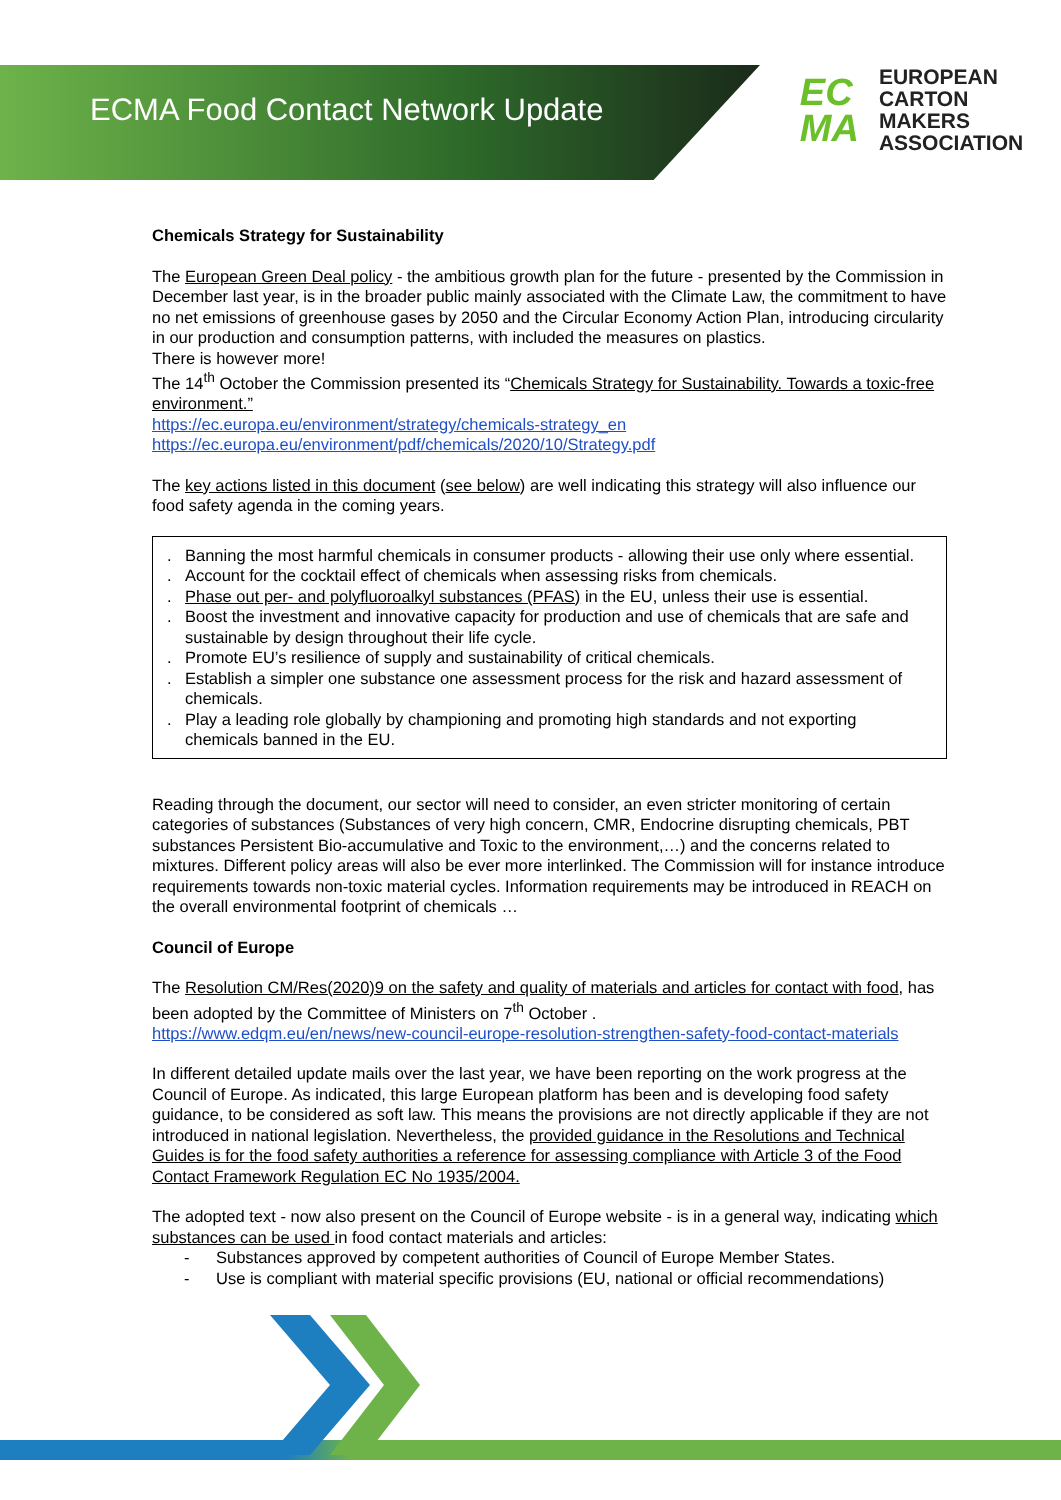ECMA Food Contact Network Update
EC
MA
EUROPEAN
CARTON MAKERS
ASSOCIATION
Chemicals Strategy for Sustainability
The European Green Deal policy - the ambitious growth plan for the future - presented by the Commission in December last year, is in the broader public mainly associated with the Climate Law, the commitment to have no net emissions of greenhouse gases by 2050 and the Circular Economy Action Plan, introducing circularity in our production and consumption patterns, with included the measures on plastics.
There is however more!
The 14<sup>th</sup> October the Commission presented its “Chemicals Strategy for Sustainability. Towards a toxic-free environment.”
https://ec.europa.eu/environment/strategy/chemicals-strategy_en
https://ec.europa.eu/environment/pdf/chemicals/2020/10/Strategy.pdf
The key actions listed in this document (see below) are well indicating this strategy will also influence our food safety agenda in the coming years.
. Banning the most harmful chemicals in consumer products - allowing their use only where essential.
. Account for the cocktail effect of chemicals when assessing risks from chemicals.
. Phase out per- and polyfluoroalkyl substances (PFAS) in the EU, unless their use is essential.
. Boost the investment and innovative capacity for production and use of chemicals that are safe and sustainable by design throughout their life cycle.
. Promote EU’s resilience of supply and sustainability of critical chemicals.
. Establish a simpler one substance one assessment process for the risk and hazard assessment of chemicals.
. Play a leading role globally by championing and promoting high standards and not exporting chemicals banned in the EU.
Reading through the document, our sector will need to consider, an even stricter monitoring of certain categories of substances (Substances of very high concern, CMR, Endocrine disrupting chemicals, PBT substances Persistent Bio-accumulative and Toxic to the environment,…) and the concerns related to mixtures. Different policy areas will also be ever more interlinked. The Commission will for instance introduce requirements towards non-toxic material cycles. Information requirements may be introduced in REACH on the overall environmental footprint of chemicals …
Council of Europe
The Resolution CM/Res(2020)9 on the safety and quality of materials and articles for contact with food, has been adopted by the Committee of Ministers on 7<sup>th</sup> October .
https://www.edqm.eu/en/news/new-council-europe-resolution-strengthen-safety-food-contact-materials
In different detailed update mails over the last year, we have been reporting on the work progress at the Council of Europe. As indicated, this large European platform has been and is developing food safety guidance, to be considered as soft law. This means the provisions are not directly applicable if they are not introduced in national legislation. Nevertheless, the provided guidance in the Resolutions and Technical Guides is for the food safety authorities a reference for assessing compliance with Article 3 of the Food Contact Framework Regulation EC No 1935/2004.
The adopted text - now also present on the Council of Europe website - is in a general way, indicating which substances can be used in food contact materials and articles:
- Substances approved by competent authorities of Council of Europe Member States.
- Use is compliant with material specific provisions (EU, national or official recommendations)